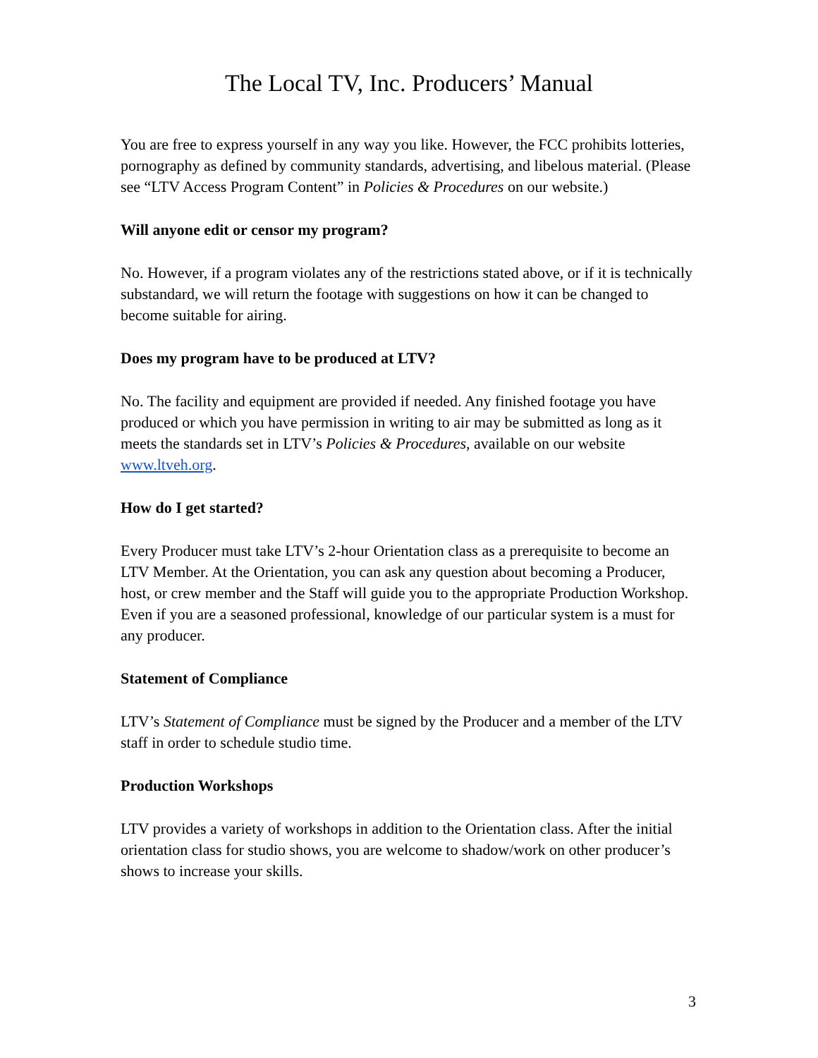The Local TV, Inc. Producers’ Manual
You are free to express yourself in any way you like. However, the FCC prohibits lotteries, pornography as defined by community standards, advertising, and libelous material. (Please see “LTV Access Program Content” in Policies & Procedures on our website.)
Will anyone edit or censor my program?
No. However, if a program violates any of the restrictions stated above, or if it is technically substandard, we will return the footage with suggestions on how it can be changed to become suitable for airing.
Does my program have to be produced at LTV?
No. The facility and equipment are provided if needed. Any finished footage you have produced or which you have permission in writing to air may be submitted as long as it meets the standards set in LTV’s Policies & Procedures, available on our website www.ltveh.org.
How do I get started?
Every Producer must take LTV’s 2-hour Orientation class as a prerequisite to become an LTV Member. At the Orientation, you can ask any question about becoming a Producer, host, or crew member and the Staff will guide you to the appropriate Production Workshop. Even if you are a seasoned professional, knowledge of our particular system is a must for any producer.
Statement of Compliance
LTV’s Statement of Compliance must be signed by the Producer and a member of the LTV staff in order to schedule studio time.
Production Workshops
LTV provides a variety of workshops in addition to the Orientation class. After the initial orientation class for studio shows, you are welcome to shadow/work on other producer’s shows to increase your skills.
3